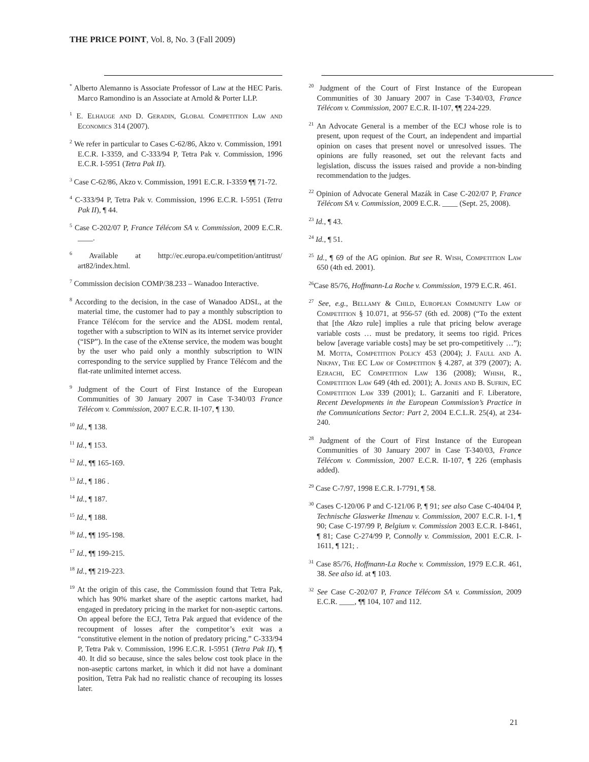THE PRICE POINT, Vol. 8, No. 3 (Fall 2009)
<sup>*</sup> Alberto Alemanno is Associate Professor of Law at the HEC Paris. Marco Ramondino is an Associate at Arnold & Porter LLP.
<sup>1</sup> E. Elhauge and D. Geradin, Global Competition Law and Economics 314 (2007).
<sup>2</sup> We refer in particular to Cases C-62/86, Akzo v. Commission, 1991 E.C.R. I-3359, and C-333/94 P, Tetra Pak v. Commission, 1996 E.C.R. I-5951 (Tetra Pak II).
<sup>3</sup> Case C-62/86, Akzo v. Commission, 1991 E.C.R. I-3359 ¶¶ 71-72.
<sup>4</sup> C-333/94 P, Tetra Pak v. Commission, 1996 E.C.R. I-5951 (Tetra Pak II), ¶ 44.
<sup>5</sup> Case C-202/07 P, France Télécom SA v. Commission, 2009 E.C.R. ____.
<sup>6</sup> Available at http://ec.europa.eu/competition/antitrust/ art82/index.html.
<sup>7</sup> Commission decision COMP/38.233 – Wanadoo Interactive.
<sup>8</sup> According to the decision, in the case of Wanadoo ADSL, at the material time, the customer had to pay a monthly subscription to France Télécom for the service and the ADSL modem rental, together with a subscription to WIN as its internet service provider (“ISP”). In the case of the eXtense service, the modem was bought by the user who paid only a monthly subscription to WIN corresponding to the service supplied by France Télécom and the flat-rate unlimited internet access.
<sup>9</sup> Judgment of the Court of First Instance of the European Communities of 30 January 2007 in Case T-340/03 France Télécom v. Commission, 2007 E.C.R. II-107, ¶ 130.
<sup>10</sup> Id., ¶ 138.
<sup>11</sup> Id., ¶ 153.
<sup>12</sup> Id., ¶¶ 165-169.
<sup>13</sup> Id., ¶ 186 .
<sup>14</sup> Id., ¶ 187.
<sup>15</sup> Id., ¶ 188.
<sup>16</sup> Id., ¶¶ 195-198.
<sup>17</sup> Id., ¶¶ 199-215.
<sup>18</sup> Id., ¶¶ 219-223.
<sup>19</sup> At the origin of this case, the Commission found that Tetra Pak, which has 90% market share of the aseptic cartons market, had engaged in predatory pricing in the market for non-aseptic cartons. On appeal before the ECJ, Tetra Pak argued that evidence of the recoupment of losses after the competitor’s exit was a “constitutive element in the notion of predatory pricing.” C-333/94 P, Tetra Pak v. Commission, 1996 E.C.R. I-5951 (Tetra Pak II), ¶ 40. It did so because, since the sales below cost took place in the non-aseptic cartons market, in which it did not have a dominant position, Tetra Pak had no realistic chance of recouping its losses later.
<sup>20</sup> Judgment of the Court of First Instance of the European Communities of 30 January 2007 in Case T-340/03, France Télécom v. Commission, 2007 E.C.R. II-107, ¶¶ 224-229.
<sup>21</sup> An Advocate General is a member of the ECJ whose role is to present, upon request of the Court, an independent and impartial opinion on cases that present novel or unresolved issues. The opinions are fully reasoned, set out the relevant facts and legislation, discuss the issues raised and provide a non-binding recommendation to the judges.
<sup>22</sup> Opinion of Advocate General Mazák in Case C-202/07 P, France Télécom SA v. Commission, 2009 E.C.R. ____ (Sept. 25, 2008).
<sup>23</sup> Id., ¶ 43.
<sup>24</sup> Id., ¶ 51.
<sup>25</sup> Id., ¶ 69 of the AG opinion. But see R. Wish, Competition Law 650 (4th ed. 2001).
<sup>26</sup> Case 85/76, Hoffmann-La Roche v. Commission, 1979 E.C.R. 461.
<sup>27</sup> See, e.g., Bellamy & Child, European Community Law of Competition § 10.071, at 956-57 (6th ed. 2008) (“To the extent that [the Akzo rule] implies a rule that pricing below average variable costs … must be predatory, it seems too rigid. Prices below [average variable costs] may be set pro-competitively …”); M. Motta, Competition Policy 453 (2004); J. Faull and A. Nikpay, The EC Law of Competition § 4.287, at 379 (2007); A. Ezrachi, EC Competition Law 136 (2008); Whish, R., Competition Law 649 (4th ed. 2001); A. Jones and B. Sufrin, EC Competition Law 339 (2001); L. Garzaniti and F. Liberatore, Recent Developments in the European Commission’s Practice in the Communications Sector: Part 2, 2004 E.C.L.R. 25(4), at 234-240.
<sup>28</sup> Judgment of the Court of First Instance of the European Communities of 30 January 2007 in Case T-340/03, France Télécom v. Commission, 2007 E.C.R. II-107, ¶ 226 (emphasis added).
<sup>29</sup> Case C-7/97, 1998 E.C.R. I-7791, ¶ 58.
<sup>30</sup> Cases C-120/06 P and C-121/06 P, ¶ 91; see also Case C-404/04 P, Technische Glaswerke Ilmenau v. Commission, 2007 E.C.R. I-1, ¶ 90; Case C-197/99 P, Belgium v. Commission 2003 E.C.R. I-8461, ¶ 81; Case C-274/99 P, Connolly v. Commission, 2001 E.C.R. I-1611, ¶ 121; .
<sup>31</sup> Case 85/76, Hoffmann-La Roche v. Commission, 1979 E.C.R. 461, 38. See also id. at ¶ 103.
<sup>32</sup> See Case C-202/07 P, France Télécom SA v. Commission, 2009 E.C.R. ____, ¶¶ 104, 107 and 112.
21